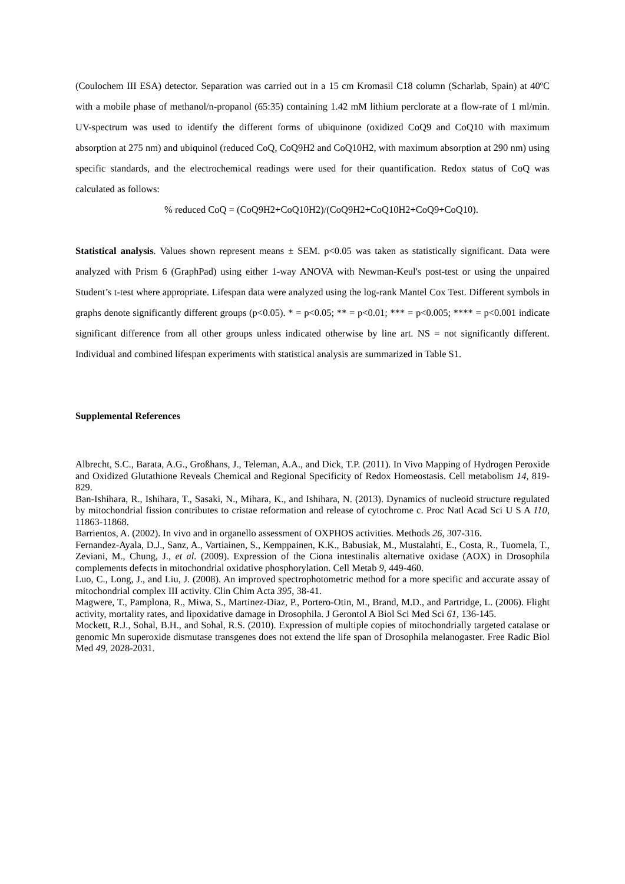(Coulochem III ESA) detector. Separation was carried out in a 15 cm Kromasil C18 column (Scharlab, Spain) at 40ºC with a mobile phase of methanol/n-propanol (65:35) containing 1.42 mM lithium perclorate at a flow-rate of 1 ml/min. UV-spectrum was used to identify the different forms of ubiquinone (oxidized CoQ9 and CoQ10 with maximum absorption at 275 nm) and ubiquinol (reduced CoQ, CoQ9H2 and CoQ10H2, with maximum absorption at 290 nm) using specific standards, and the electrochemical readings were used for their quantification. Redox status of CoQ was calculated as follows:
% reduced CoQ = (CoQ9H2+CoQ10H2)/(CoQ9H2+CoQ10H2+CoQ9+CoQ10).
Statistical analysis. Values shown represent means ± SEM. p<0.05 was taken as statistically significant. Data were analyzed with Prism 6 (GraphPad) using either 1-way ANOVA with Newman-Keul's post-test or using the unpaired Student’s t-test where appropriate. Lifespan data were analyzed using the log-rank Mantel Cox Test. Different symbols in graphs denote significantly different groups (p<0.05). * = p<0.05; ** = p<0.01; *** = p<0.005; **** = p<0.001 indicate significant difference from all other groups unless indicated otherwise by line art. NS = not significantly different. Individual and combined lifespan experiments with statistical analysis are summarized in Table S1.
Supplemental References
Albrecht, S.C., Barata, A.G., Großhans, J., Teleman, A.A., and Dick, T.P. (2011). In Vivo Mapping of Hydrogen Peroxide and Oxidized Glutathione Reveals Chemical and Regional Specificity of Redox Homeostasis. Cell metabolism 14, 819-829.
Ban-Ishihara, R., Ishihara, T., Sasaki, N., Mihara, K., and Ishihara, N. (2013). Dynamics of nucleoid structure regulated by mitochondrial fission contributes to cristae reformation and release of cytochrome c. Proc Natl Acad Sci U S A 110, 11863-11868.
Barrientos, A. (2002). In vivo and in organello assessment of OXPHOS activities. Methods 26, 307-316.
Fernandez-Ayala, D.J., Sanz, A., Vartiainen, S., Kemppainen, K.K., Babusiak, M., Mustalahti, E., Costa, R., Tuomela, T., Zeviani, M., Chung, J., et al. (2009). Expression of the Ciona intestinalis alternative oxidase (AOX) in Drosophila complements defects in mitochondrial oxidative phosphorylation. Cell Metab 9, 449-460.
Luo, C., Long, J., and Liu, J. (2008). An improved spectrophotometric method for a more specific and accurate assay of mitochondrial complex III activity. Clin Chim Acta 395, 38-41.
Magwere, T., Pamplona, R., Miwa, S., Martinez-Diaz, P., Portero-Otin, M., Brand, M.D., and Partridge, L. (2006). Flight activity, mortality rates, and lipoxidative damage in Drosophila. J Gerontol A Biol Sci Med Sci 61, 136-145.
Mockett, R.J., Sohal, B.H., and Sohal, R.S. (2010). Expression of multiple copies of mitochondrially targeted catalase or genomic Mn superoxide dismutase transgenes does not extend the life span of Drosophila melanogaster. Free Radic Biol Med 49, 2028-2031.